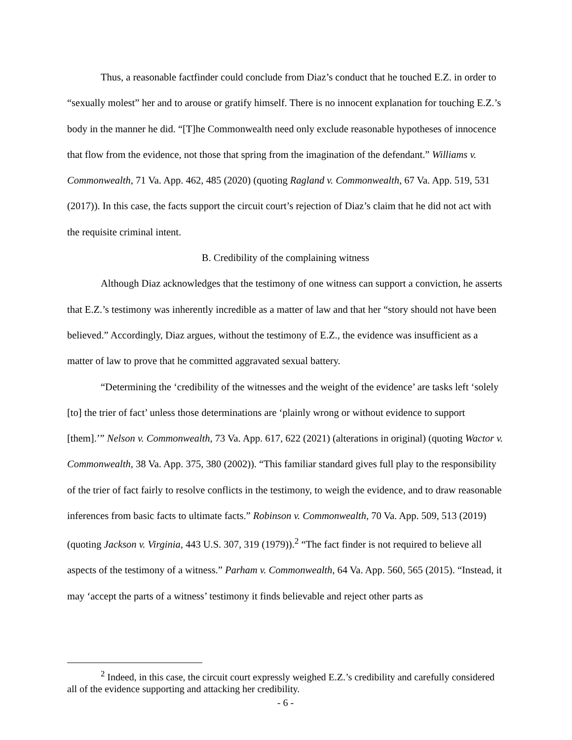Thus, a reasonable factfinder could conclude from Diaz’s conduct that he touched E.Z. in order to “sexually molest” her and to arouse or gratify himself. There is no innocent explanation for touching E.Z.’s body in the manner he did. “[T]he Commonwealth need only exclude reasonable hypotheses of innocence that flow from the evidence, not those that spring from the imagination of the defendant.” Williams v. Commonwealth, 71 Va. App. 462, 485 (2020) (quoting Ragland v. Commonwealth, 67 Va. App. 519, 531 (2017)). In this case, the facts support the circuit court’s rejection of Diaz’s claim that he did not act with the requisite criminal intent.
B. Credibility of the complaining witness
Although Diaz acknowledges that the testimony of one witness can support a conviction, he asserts that E.Z.’s testimony was inherently incredible as a matter of law and that her “story should not have been believed.” Accordingly, Diaz argues, without the testimony of E.Z., the evidence was insufficient as a matter of law to prove that he committed aggravated sexual battery.
“Determining the ‘credibility of the witnesses and the weight of the evidence’ are tasks left ‘solely [to] the trier of fact’ unless those determinations are ‘plainly wrong or without evidence to support [them].’” Nelson v. Commonwealth, 73 Va. App. 617, 622 (2021) (alterations in original) (quoting Wactor v. Commonwealth, 38 Va. App. 375, 380 (2002)). “This familiar standard gives full play to the responsibility of the trier of fact fairly to resolve conflicts in the testimony, to weigh the evidence, and to draw reasonable inferences from basic facts to ultimate facts.” Robinson v. Commonwealth, 70 Va. App. 509, 513 (2019) (quoting Jackson v. Virginia, 443 U.S. 307, 319 (1979)).<sup>2</sup> “The fact finder is not required to believe all aspects of the testimony of a witness.” Parham v. Commonwealth, 64 Va. App. 560, 565 (2015). “Instead, it may ‘accept the parts of a witness’ testimony it finds believable and reject other parts as
<sup>2</sup> Indeed, in this case, the circuit court expressly weighed E.Z.’s credibility and carefully considered all of the evidence supporting and attacking her credibility.
- 6 -